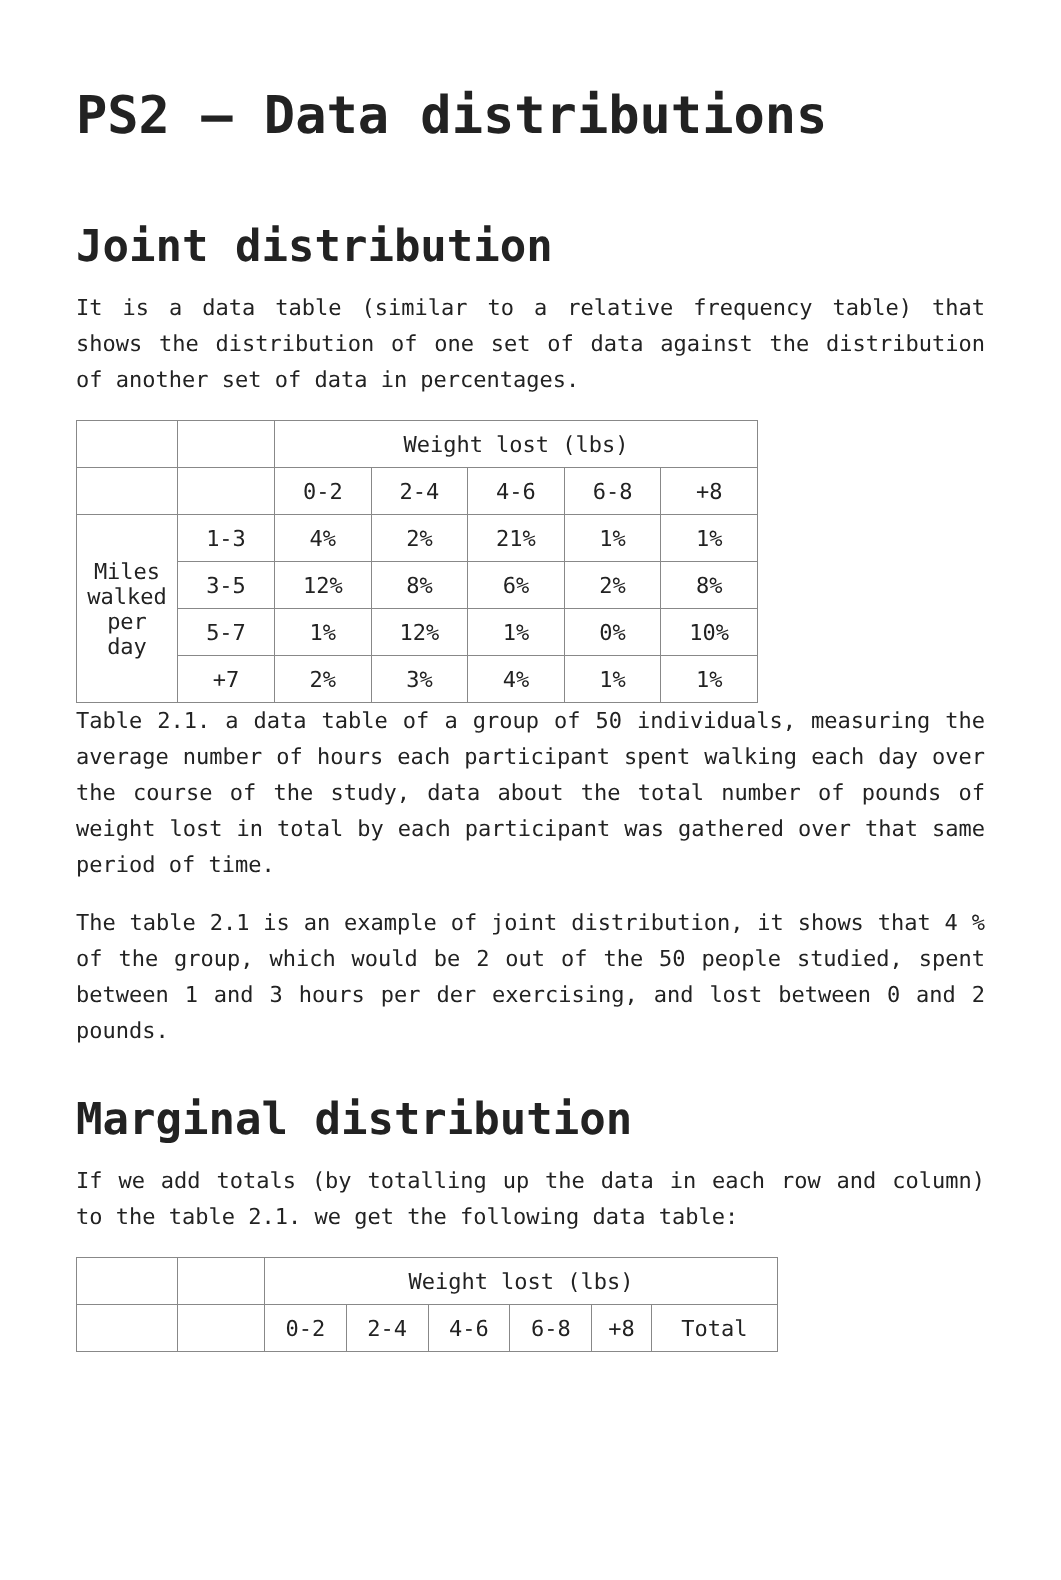PS2 – Data distributions
Joint distribution
It is a data table (similar to a relative frequency table) that shows the distribution of one set of data against the distribution of another set of data in percentages.
| | | Weight lost (lbs) | | | | |
| | | 0-2 | 2-4 | 4-6 | 6-8 | +8 |
| Miles walked per day | 1-3 | 4% | 2% | 21% | 1% | 1% |
| | 3-5 | 12% | 8% | 6% | 2% | 8% |
| | 5-7 | 1% | 12% | 1% | 0% | 10% |
| | +7 | 2% | 3% | 4% | 1% | 1% |
Table 2.1. a data table of a group of 50 individuals, measuring the average number of hours each participant spent walking each day over the course of the study, data about the total number of pounds of weight lost in total by each participant was gathered over that same period of time.
The table 2.1 is an example of joint distribution, it shows that 4 % of the group, which would be 2 out of the 50 people studied, spent between 1 and 3 hours per der exercising, and lost between 0 and 2 pounds.
Marginal distribution
If we add totals (by totalling up the data in each row and column) to the table 2.1. we get the following data table:
| | | Weight lost (lbs) | | | | | |
| | | 0-2 | 2-4 | 4-6 | 6-8 | +8 | Total |